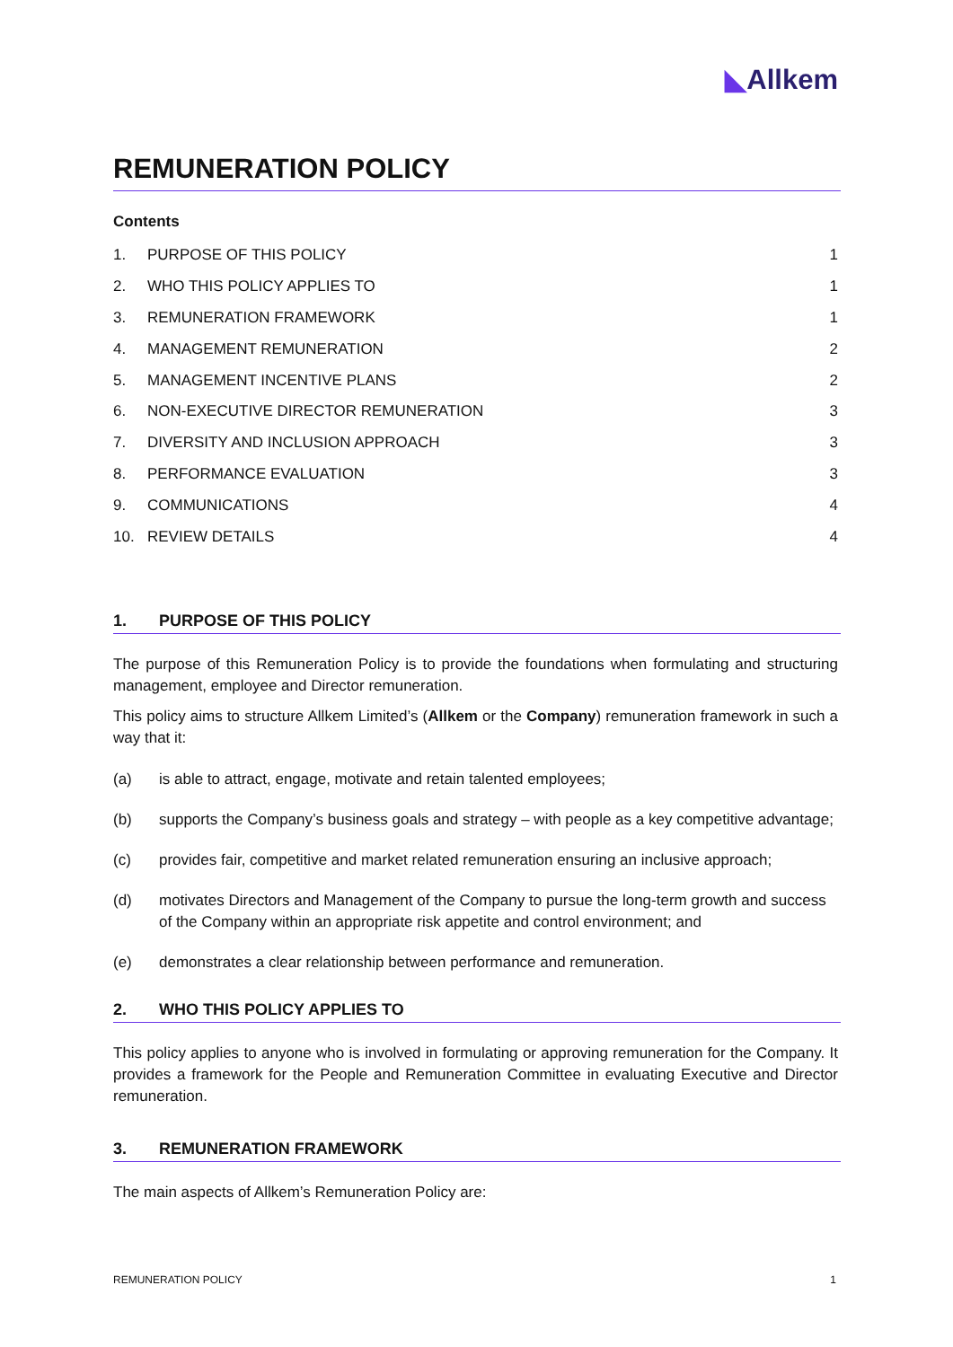◣Allkem
REMUNERATION POLICY
Contents
1. PURPOSE OF THIS POLICY 1
2. WHO THIS POLICY APPLIES TO 1
3. REMUNERATION FRAMEWORK 1
4. MANAGEMENT REMUNERATION 2
5. MANAGEMENT INCENTIVE PLANS 2
6. NON-EXECUTIVE DIRECTOR REMUNERATION 3
7. DIVERSITY AND INCLUSION APPROACH 3
8. PERFORMANCE EVALUATION 3
9. COMMUNICATIONS 4
10. REVIEW DETAILS 4
1. PURPOSE OF THIS POLICY
The purpose of this Remuneration Policy is to provide the foundations when formulating and structuring management, employee and Director remuneration.
This policy aims to structure Allkem Limited’s (Allkem or the Company) remuneration framework in such a way that it:
(a) is able to attract, engage, motivate and retain talented employees;
(b) supports the Company’s business goals and strategy – with people as a key competitive advantage;
(c) provides fair, competitive and market related remuneration ensuring an inclusive approach;
(d) motivates Directors and Management of the Company to pursue the long-term growth and success of the Company within an appropriate risk appetite and control environment; and
(e) demonstrates a clear relationship between performance and remuneration.
2. WHO THIS POLICY APPLIES TO
This policy applies to anyone who is involved in formulating or approving remuneration for the Company. It provides a framework for the People and Remuneration Committee in evaluating Executive and Director remuneration.
3. REMUNERATION FRAMEWORK
The main aspects of Allkem’s Remuneration Policy are:
REMUNERATION POLICY 1